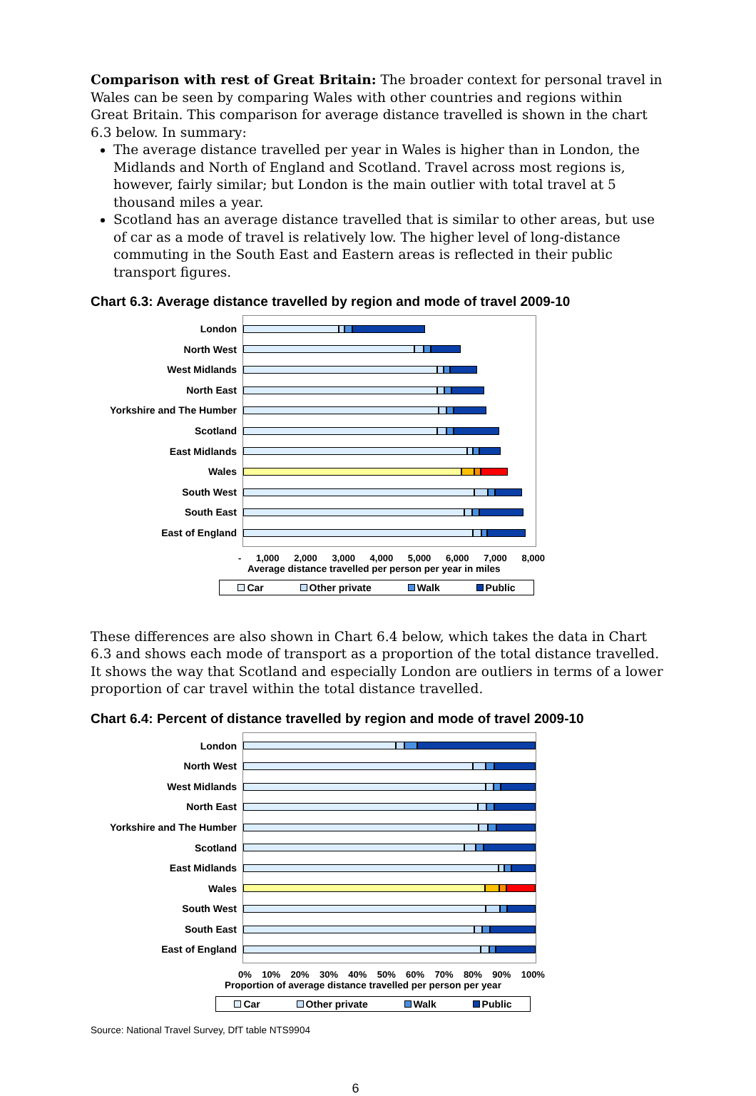Comparison with rest of Great Britain: The broader context for personal travel in Wales can be seen by comparing Wales with other countries and regions within Great Britain. This comparison for average distance travelled is shown in the chart 6.3 below. In summary:
The average distance travelled per year in Wales is higher than in London, the Midlands and North of England and Scotland. Travel across most regions is, however, fairly similar; but London is the main outlier with total travel at 5 thousand miles a year.
Scotland has an average distance travelled that is similar to other areas, but use of car as a mode of travel is relatively low. The higher level of long-distance commuting in the South East and Eastern areas is reflected in their public transport figures.
Chart 6.3: Average distance travelled by region and mode of travel 2009-10
London
North West
West Midlands
North East
Yorkshire and The Humber
Scotland
East Midlands
Wales
South West
South East
East of England
- 1,000 2,000 3,000 4,000 5,000 6,000 7,000 8,000
Average distance travelled per person per year in miles
Car Other private Walk Public
These differences are also shown in Chart 6.4 below, which takes the data in Chart 6.3 and shows each mode of transport as a proportion of the total distance travelled. It shows the way that Scotland and especially London are outliers in terms of a lower proportion of car travel within the total distance travelled.
Chart 6.4: Percent of distance travelled by region and mode of travel 2009-10
London
North West
West Midlands
North East
Yorkshire and The Humber
Scotland
East Midlands
Wales
South West
South East
East of England
0% 10% 20% 30% 40% 50% 60% 70% 80% 90% 100%
Proportion of average distance travelled per person per year
Car Other private Walk Public
Source: National Travel Survey, DfT table NTS9904
6